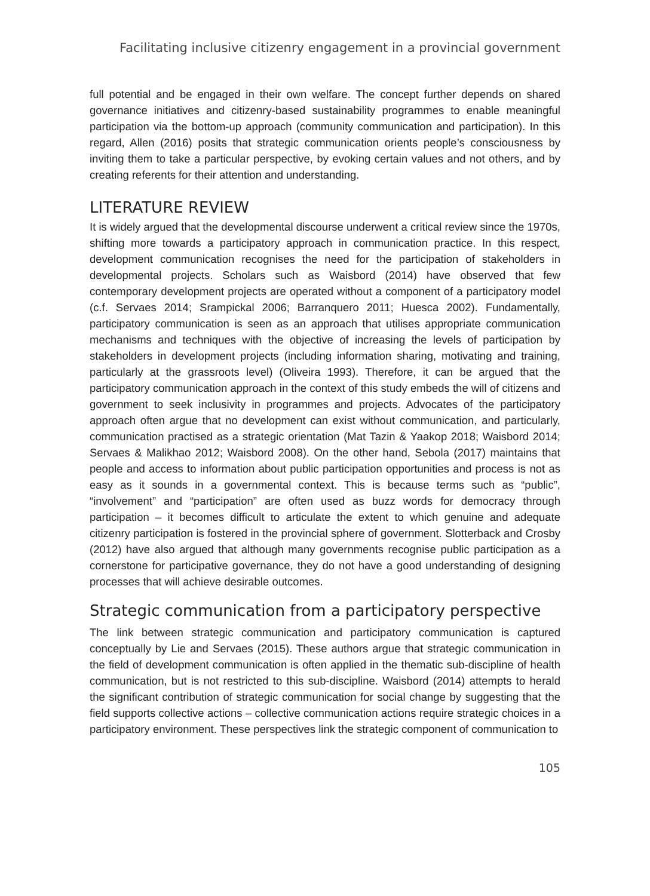Facilitating inclusive citizenry engagement in a provincial government
full potential and be engaged in their own welfare. The concept further depends on shared governance initiatives and citizenry-based sustainability programmes to enable meaningful participation via the bottom-up approach (community communication and participation). In this regard, Allen (2016) posits that strategic communication orients people’s consciousness by inviting them to take a particular perspective, by evoking certain values and not others, and by creating referents for their attention and understanding.
LITERATURE REVIEW
It is widely argued that the developmental discourse underwent a critical review since the 1970s, shifting more towards a participatory approach in communication practice. In this respect, development communication recognises the need for the participation of stakeholders in developmental projects. Scholars such as Waisbord (2014) have observed that few contemporary development projects are operated without a component of a participatory model (c.f. Servaes 2014; Srampickal 2006; Barranquero 2011; Huesca 2002). Fundamentally, participatory communication is seen as an approach that utilises appropriate communication mechanisms and techniques with the objective of increasing the levels of participation by stakeholders in development projects (including information sharing, motivating and training, particularly at the grassroots level) (Oliveira 1993). Therefore, it can be argued that the participatory communication approach in the context of this study embeds the will of citizens and government to seek inclusivity in programmes and projects. Advocates of the participatory approach often argue that no development can exist without communication, and particularly, communication practised as a strategic orientation (Mat Tazin & Yaakop 2018; Waisbord 2014; Servaes & Malikhao 2012; Waisbord 2008). On the other hand, Sebola (2017) maintains that people and access to information about public participation opportunities and process is not as easy as it sounds in a governmental context. This is because terms such as “public”, “involvement” and “participation” are often used as buzz words for democracy through participation – it becomes difficult to articulate the extent to which genuine and adequate citizenry participation is fostered in the provincial sphere of government. Slotterback and Crosby (2012) have also argued that although many governments recognise public participation as a cornerstone for participative governance, they do not have a good understanding of designing processes that will achieve desirable outcomes.
Strategic communication from a participatory perspective
The link between strategic communication and participatory communication is captured conceptually by Lie and Servaes (2015). These authors argue that strategic communication in the field of development communication is often applied in the thematic sub-discipline of health communication, but is not restricted to this sub-discipline. Waisbord (2014) attempts to herald the significant contribution of strategic communication for social change by suggesting that the field supports collective actions – collective communication actions require strategic choices in a participatory environment. These perspectives link the strategic component of communication to
105